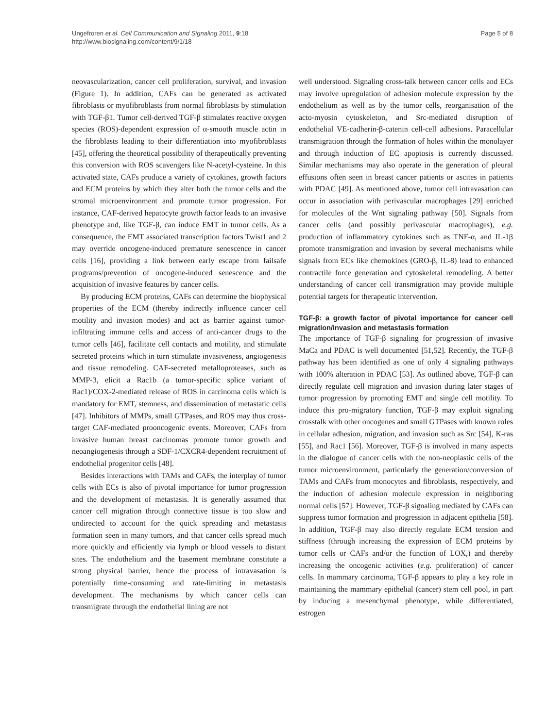Ungefroren et al. Cell Communication and Signaling 2011, 9:18
http://www.biosignaling.com/content/9/1/18
Page 5 of 8
neovascularization, cancer cell proliferation, survival, and invasion (Figure 1). In addition, CAFs can be generated as activated fibroblasts or myofibroblasts from normal fibroblasts by stimulation with TGF-β1. Tumor cell-derived TGF-β stimulates reactive oxygen species (ROS)-dependent expression of α-smooth muscle actin in the fibroblasts leading to their differentiation into myofibroblasts [45], offering the theoretical possibility of therapeutically preventing this conversion with ROS scavengers like N-acetyl-cysteine. In this activated state, CAFs produce a variety of cytokines, growth factors and ECM proteins by which they alter both the tumor cells and the stromal microenvironment and promote tumor progression. For instance, CAF-derived hepatocyte growth factor leads to an invasive phenotype and, like TGF-β, can induce EMT in tumor cells. As a consequence, the EMT associated transcription factors Twist1 and 2 may override oncogene-induced premature senescence in cancer cells [16], providing a link between early escape from failsafe programs/prevention of oncogene-induced senescence and the acquisition of invasive features by cancer cells.
By producing ECM proteins, CAFs can determine the biophysical properties of the ECM (thereby indirectly influence cancer cell motility and invasion modes) and act as barrier against tumor-infiltrating immune cells and access of anti-cancer drugs to the tumor cells [46], facilitate cell contacts and motility, and stimulate secreted proteins which in turn stimulate invasiveness, angiogenesis and tissue remodeling. CAF-secreted metalloproteases, such as MMP-3, elicit a Rac1b (a tumor-specific splice variant of Rac1)/COX-2-mediated release of ROS in carcinoma cells which is mandatory for EMT, stemness, and dissemination of metastatic cells [47]. Inhibitors of MMPs, small GTPases, and ROS may thus cross-target CAF-mediated prooncogenic events. Moreover, CAFs from invasive human breast carcinomas promote tumor growth and neoangiogenesis through a SDF-1/CXCR4-dependent recruitment of endothelial progenitor cells [48].
Besides interactions with TAMs and CAFs, the interplay of tumor cells with ECs is also of pivotal importance for tumor progression and the development of metastasis. It is generally assumed that cancer cell migration through connective tissue is too slow and undirected to account for the quick spreading and metastasis formation seen in many tumors, and that cancer cells spread much more quickly and efficiently via lymph or blood vessels to distant sites. The endothelium and the basement membrane constitute a strong physical barrier, hence the process of intravasation is potentially time-consuming and rate-limiting in metastasis development. The mechanisms by which cancer cells can transmigrate through the endothelial lining are not
well understood. Signaling cross-talk between cancer cells and ECs may involve upregulation of adhesion molecule expression by the endothelium as well as by the tumor cells, reorganisation of the acto-myosin cytoskeleton, and Src-mediated disruption of endothelial VE-cadherin-β-catenin cell-cell adhesions. Paracellular transmigration through the formation of holes within the monolayer and through induction of EC apoptosis is currently discussed. Similar mechanisms may also operate in the generation of pleural effusions often seen in breast cancer patients or ascites in patients with PDAC [49]. As mentioned above, tumor cell intravasation can occur in association with perivascular macrophages [29] enriched for molecules of the Wnt signaling pathway [50]. Signals from cancer cells (and possibly perivascular macrophages), e.g. production of inflammatory cytokines such as TNF-α, and IL-1β promote transmigration and invasion by several mechanisms while signals from ECs like chemokines (GRO-β, IL-8) lead to enhanced contractile force generation and cytoskeletal remodeling. A better understanding of cancer cell transmigration may provide multiple potential targets for therapeutic intervention.
TGF-β: a growth factor of pivotal importance for cancer cell migration/invasion and metastasis formation
The importance of TGF-β signaling for progression of invasive MaCa and PDAC is well documented [51,52]. Recently, the TGF-β pathway has been identified as one of only 4 signaling pathways with 100% alteration in PDAC [53]. As outlined above, TGF-β can directly regulate cell migration and invasion during later stages of tumor progression by promoting EMT and single cell motility. To induce this pro-migratory function, TGF-β may exploit signaling crosstalk with other oncogenes and small GTPases with known roles in cellular adhesion, migration, and invasion such as Src [54], K-ras [55], and Rac1 [56]. Moreover, TGF-β is involved in many aspects in the dialogue of cancer cells with the non-neoplastic cells of the tumor microenvironment, particularly the generation/conversion of TAMs and CAFs from monocytes and fibroblasts, respectively, and the induction of adhesion molecule expression in neighboring normal cells [57]. However, TGF-β signaling mediated by CAFs can suppress tumor formation and progression in adjacent epithelia [58]. In addition, TGF-β may also directly regulate ECM tension and stiffness (through increasing the expression of ECM proteins by tumor cells or CAFs and/or the function of LOX,) and thereby increasing the oncogenic activities (e.g. proliferation) of cancer cells. In mammary carcinoma, TGF-β appears to play a key role in maintaining the mammary epithelial (cancer) stem cell pool, in part by inducing a mesenchymal phenotype, while differentiated, estrogen